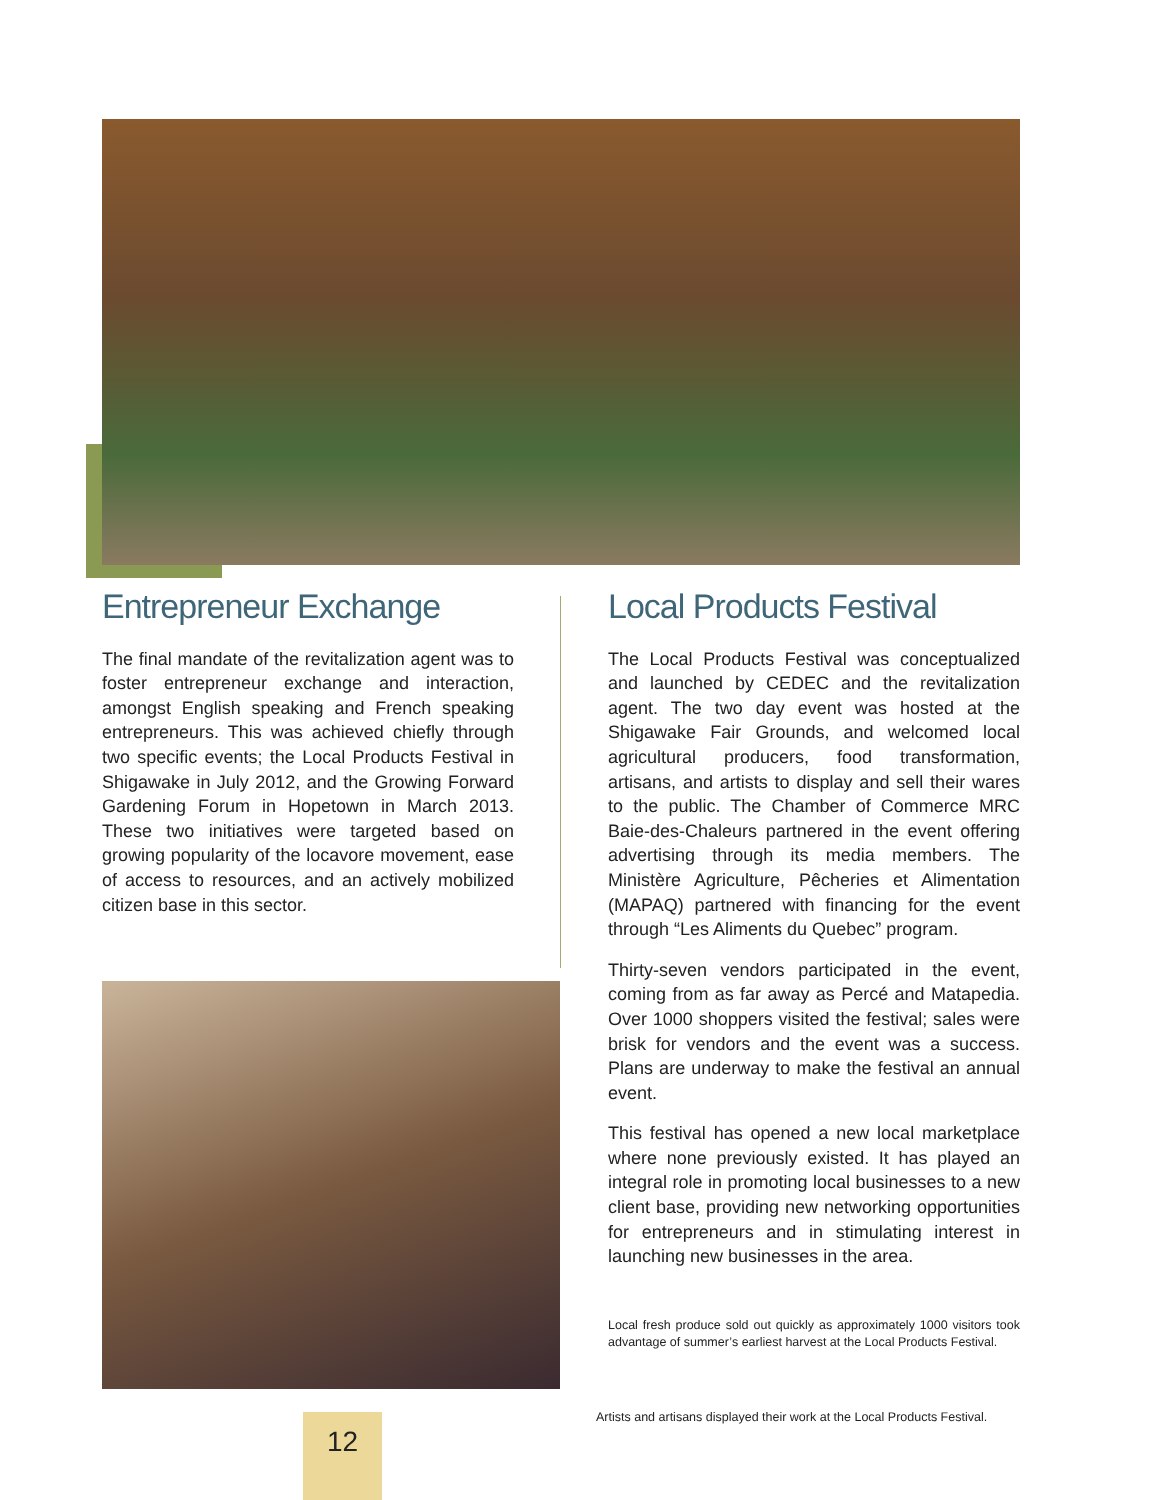Entrepreneur Exchange
The final mandate of the revitalization agent was to foster entrepreneur exchange and interaction, amongst English speaking and French speaking entrepreneurs. This was achieved chiefly through two specific events; the Local Products Festival in Shigawake in July 2012, and the Growing Forward Gardening Forum in Hopetown in March 2013. These two initiatives were targeted based on growing popularity of the locavore movement, ease of access to resources, and an actively mobilized citizen base in this sector.
Local Products Festival
The Local Products Festival was conceptualized and launched by CEDEC and the revitalization agent. The two day event was hosted at the Shigawake Fair Grounds, and welcomed local agricultural producers, food transformation, artisans, and artists to display and sell their wares to the public. The Chamber of Commerce MRC Baie-des-Chaleurs partnered in the event offering advertising through its media members. The Ministère Agriculture, Pêcheries et Alimentation (MAPAQ) partnered with financing for the event through “Les Aliments du Quebec” program.
Thirty-seven vendors participated in the event, coming from as far away as Percé and Matapedia. Over 1000 shoppers visited the festival; sales were brisk for vendors and the event was a success. Plans are underway to make the festival an annual event.
This festival has opened a new local marketplace where none previously existed. It has played an integral role in promoting local businesses to a new client base, providing new networking opportunities for entrepreneurs and in stimulating interest in launching new businesses in the area.
Local fresh produce sold out quickly as approximately 1000 visitors took advantage of summer’s earliest harvest at the Local Products Festival.
Artists and artisans displayed their work at the Local Products Festival.
12